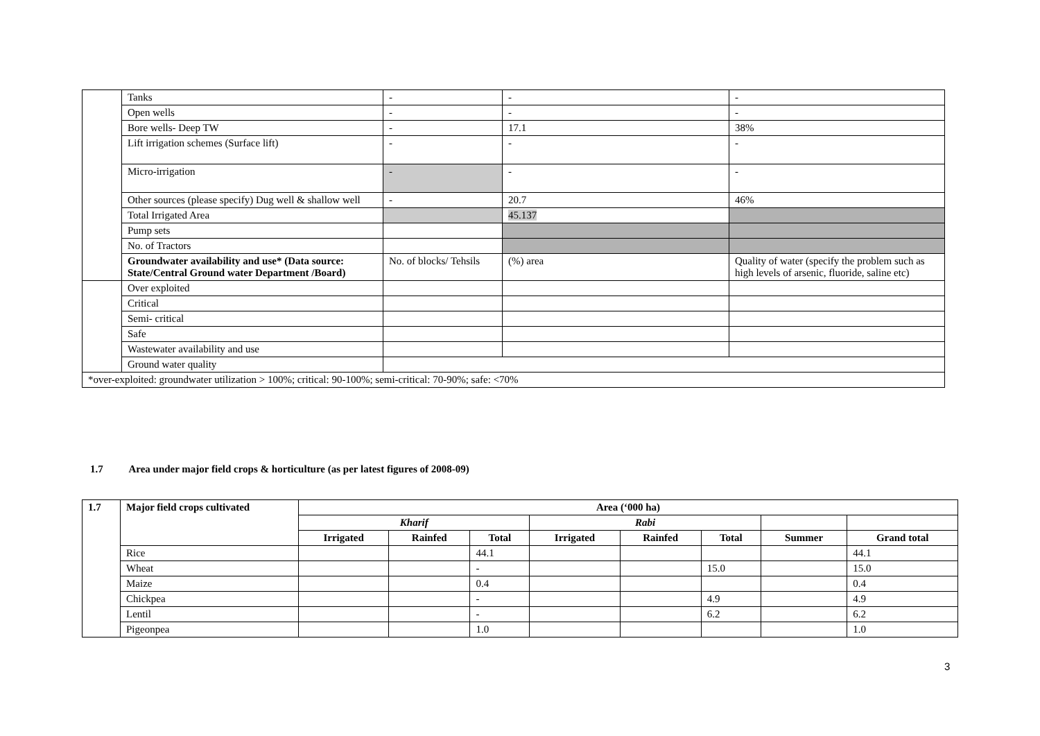| | Tanks | - | - | - |
| | Open wells | - | - | - |
| | Bore wells- Deep TW | - | 17.1 | 38% |
| | Lift irrigation schemes (Surface lift) | - | - | - |
| | Micro-irrigation | - | - | - |
| | Other sources (please specify) Dug well & shallow well | - | 20.7 | 46% |
| | Total Irrigated Area | | 45.137 | |
| | Pump sets | | | |
| | No. of Tractors | | | |
| | Groundwater availability and use* (Data source: State/Central Ground water Department /Board) | No. of blocks/ Tehsils | (%) area | Quality of water (specify the problem such as high levels of arsenic, fluoride, saline etc) |
| | Over exploited | | | |
| | Critical | | | |
| | Semi- critical | | | |
| | Safe | | | |
| | Wastewater availability and use | | | |
| | Ground water quality | | | |
| *over-exploited: groundwater utilization > 100%; critical: 90-100%; semi-critical: 70-90%; safe: <70% | | | | |
1.7 Area under major field crops & horticulture (as per latest figures of 2008-09)
| 1.7 | Major field crops cultivated | Area (‘000 ha) | | | | | | | |
| --- | --- | --- | --- | --- | --- | --- | --- | --- | --- |
| | | Kharif | | | Rabi | | | | |
| | | Irrigated | Rainfed | Total | Irrigated | Rainfed | Total | Summer | Grand total |
| | Rice | | | 44.1 | | | | | 44.1 |
| | Wheat | | | - | | | 15.0 | | 15.0 |
| | Maize | | | 0.4 | | | | | 0.4 |
| | Chickpea | | | - | | | 4.9 | | 4.9 |
| | Lentil | | | - | | | 6.2 | | 6.2 |
| | Pigeonpea | | | 1.0 | | | | | 1.0 |
3